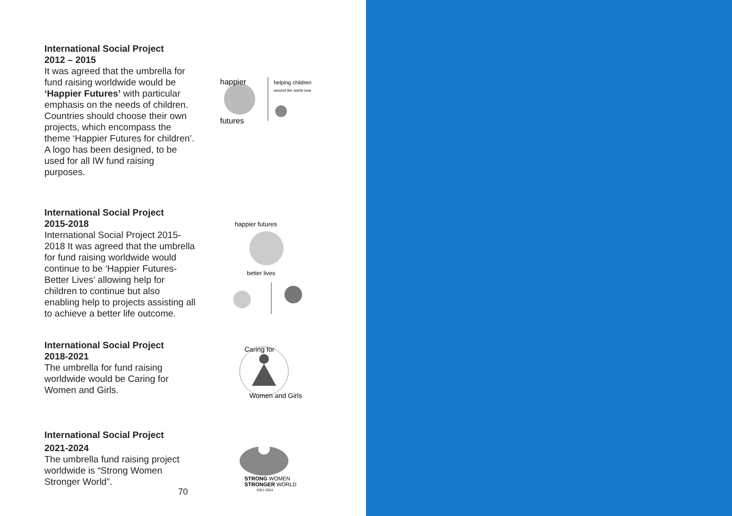International Social Project
2012 – 2015
It was agreed that the umbrella for fund raising worldwide would be ‘Happier Futures’ with particular emphasis on the needs of children. Countries should choose their own projects, which encompass the theme ‘Happier Futures for children’. A logo has been designed, to be used for all IW fund raising purposes.
happier
futures
helping children
around the world now
International Social Project
2015-2018
International Social Project 2015-2018 It was agreed that the umbrella for fund raising worldwide would continue to be ‘Happier Futures- Better Lives’ allowing help for children to continue but also enabling help to projects assisting all to achieve a better life outcome.
happier futures
better lives
International Social Project
2018-2021
The umbrella for fund raising worldwide would be Caring for Women and Girls.
Caring for
Women and Girls
International Social Project
2021-2024
The umbrella fund raising project worldwide is “Strong Women Stronger World”.
STRONG WOMEN
STRONGER WORLD
2021-2024
70